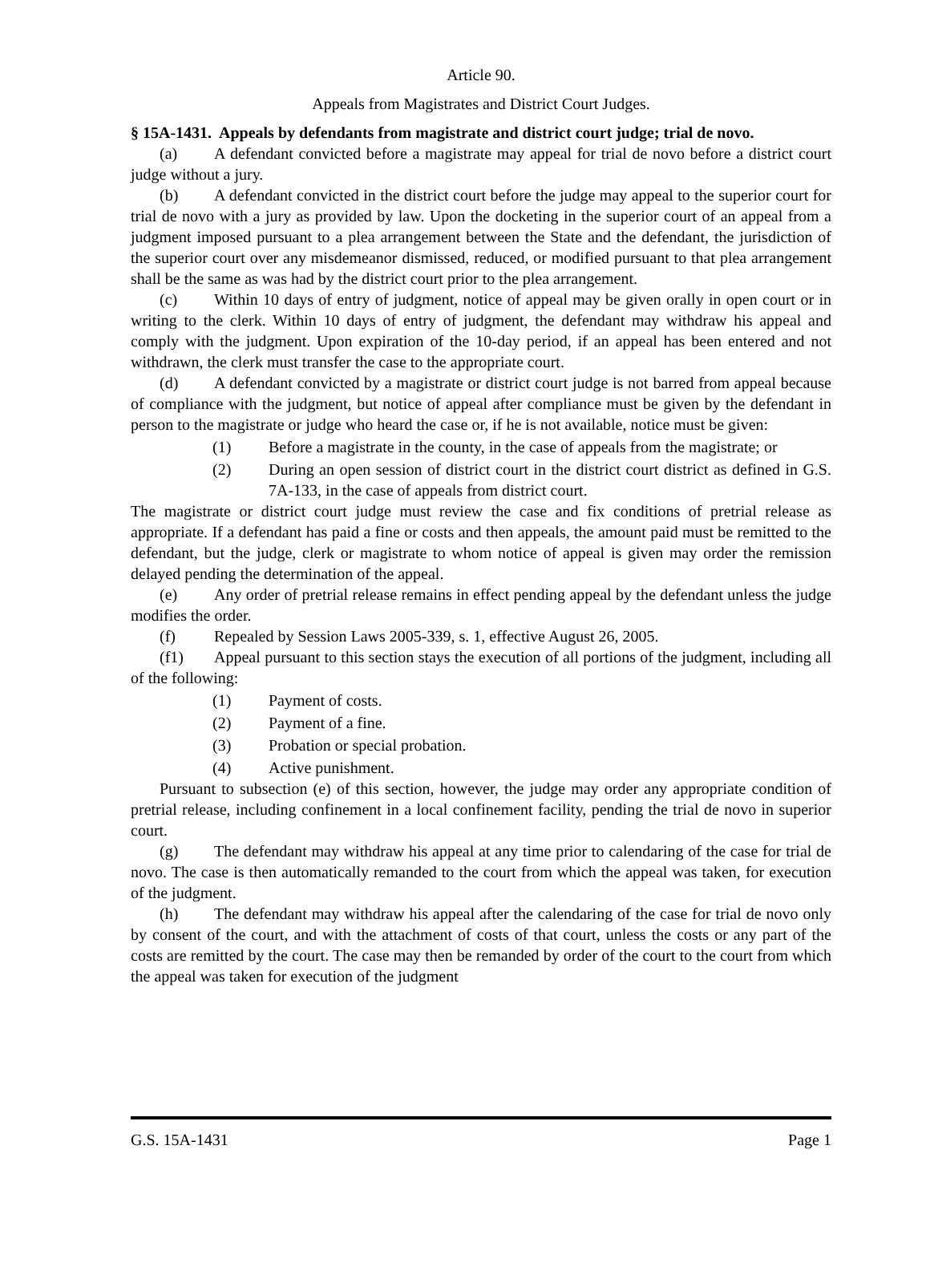Article 90.
Appeals from Magistrates and District Court Judges.
§ 15A-1431. Appeals by defendants from magistrate and district court judge; trial de novo.
(a) A defendant convicted before a magistrate may appeal for trial de novo before a district court judge without a jury.
(b) A defendant convicted in the district court before the judge may appeal to the superior court for trial de novo with a jury as provided by law. Upon the docketing in the superior court of an appeal from a judgment imposed pursuant to a plea arrangement between the State and the defendant, the jurisdiction of the superior court over any misdemeanor dismissed, reduced, or modified pursuant to that plea arrangement shall be the same as was had by the district court prior to the plea arrangement.
(c) Within 10 days of entry of judgment, notice of appeal may be given orally in open court or in writing to the clerk. Within 10 days of entry of judgment, the defendant may withdraw his appeal and comply with the judgment. Upon expiration of the 10-day period, if an appeal has been entered and not withdrawn, the clerk must transfer the case to the appropriate court.
(d) A defendant convicted by a magistrate or district court judge is not barred from appeal because of compliance with the judgment, but notice of appeal after compliance must be given by the defendant in person to the magistrate or judge who heard the case or, if he is not available, notice must be given:
(1) Before a magistrate in the county, in the case of appeals from the magistrate; or
(2) During an open session of district court in the district court district as defined in G.S. 7A-133, in the case of appeals from district court.
The magistrate or district court judge must review the case and fix conditions of pretrial release as appropriate. If a defendant has paid a fine or costs and then appeals, the amount paid must be remitted to the defendant, but the judge, clerk or magistrate to whom notice of appeal is given may order the remission delayed pending the determination of the appeal.
(e) Any order of pretrial release remains in effect pending appeal by the defendant unless the judge modifies the order.
(f) Repealed by Session Laws 2005-339, s. 1, effective August 26, 2005.
(f1) Appeal pursuant to this section stays the execution of all portions of the judgment, including all of the following:
(1) Payment of costs.
(2) Payment of a fine.
(3) Probation or special probation.
(4) Active punishment.
Pursuant to subsection (e) of this section, however, the judge may order any appropriate condition of pretrial release, including confinement in a local confinement facility, pending the trial de novo in superior court.
(g) The defendant may withdraw his appeal at any time prior to calendaring of the case for trial de novo. The case is then automatically remanded to the court from which the appeal was taken, for execution of the judgment.
(h) The defendant may withdraw his appeal after the calendaring of the case for trial de novo only by consent of the court, and with the attachment of costs of that court, unless the costs or any part of the costs are remitted by the court. The case may then be remanded by order of the court to the court from which the appeal was taken for execution of the judgment
G.S. 15A-1431 Page 1